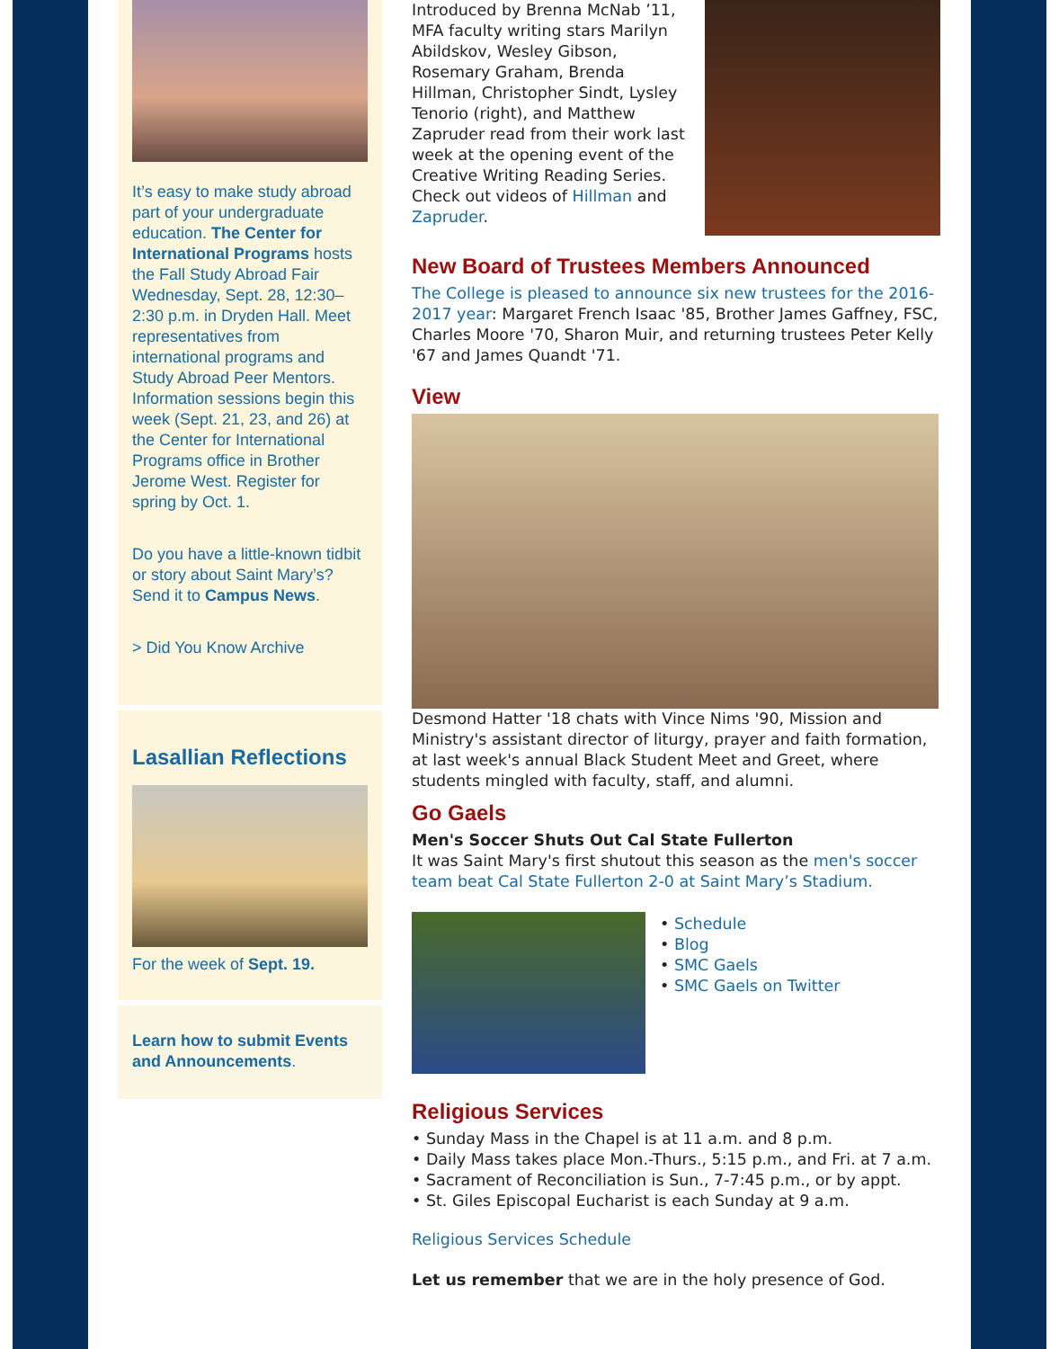It’s easy to make study abroad part of your undergraduate education. The Center for International Programs hosts the Fall Study Abroad Fair Wednesday, Sept. 28, 12:30–2:30 p.m. in Dryden Hall. Meet representatives from international programs and Study Abroad Peer Mentors. Information sessions begin this week (Sept. 21, 23, and 26) at the Center for International Programs office in Brother Jerome West. Register for spring by Oct. 1.
Do you have a little-known tidbit or story about Saint Mary’s? Send it to Campus News.
> Did You Know Archive
Lasallian Reflections
For the week of Sept. 19.
Learn how to submit Events and Announcements.
Introduced by Brenna McNab ’11, MFA faculty writing stars Marilyn Abildskov, Wesley Gibson, Rosemary Graham, Brenda Hillman, Christopher Sindt, Lysley Tenorio (right), and Matthew Zapruder read from their work last week at the opening event of the Creative Writing Reading Series. Check out videos of Hillman and Zapruder.
New Board of Trustees Members Announced
The College is pleased to announce six new trustees for the 2016-2017 year: Margaret French Isaac '85, Brother James Gaffney, FSC, Charles Moore '70, Sharon Muir, and returning trustees Peter Kelly '67 and James Quandt '71.
View
Desmond Hatter '18 chats with Vince Nims '90, Mission and Ministry's assistant director of liturgy, prayer and faith formation, at last week's annual Black Student Meet and Greet, where students mingled with faculty, staff, and alumni.
Go Gaels
Men's Soccer Shuts Out Cal State Fullerton
It was Saint Mary's first shutout this season as the men's soccer team beat Cal State Fullerton 2-0 at Saint Mary’s Stadium.
• Schedule
• Blog
• SMC Gaels
• SMC Gaels on Twitter
Religious Services
• Sunday Mass in the Chapel is at 11 a.m. and 8 p.m.
• Daily Mass takes place Mon.-Thurs., 5:15 p.m., and Fri. at 7 a.m.
• Sacrament of Reconciliation is Sun., 7-7:45 p.m., or by appt.
• St. Giles Episcopal Eucharist is each Sunday at 9 a.m.
Religious Services Schedule
Let us remember that we are in the holy presence of God.